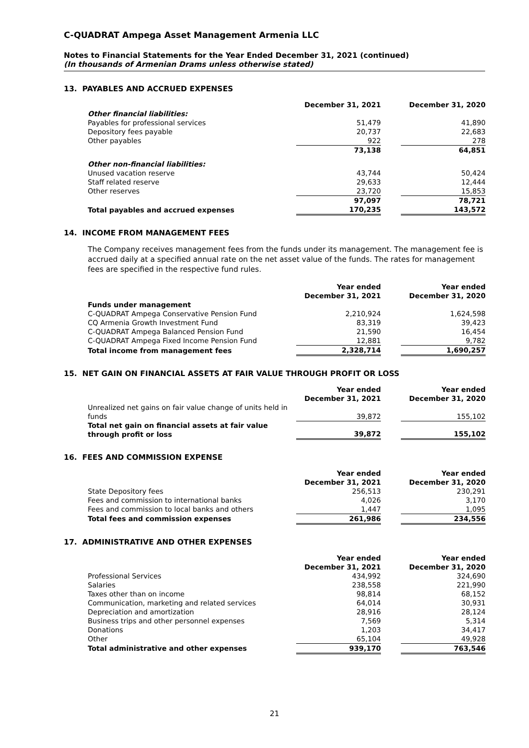C-QUADRAT Ampega Asset Management Armenia LLC
Notes to Financial Statements for the Year Ended December 31, 2021 (continued)
(In thousands of Armenian Drams unless otherwise stated)
13. PAYABLES AND ACCRUED EXPENSES
| | December 31, 2021 | | December 31, 2020 |
| Other financial liabilities: | | | |
| Payables for professional services | 51,479 | | 41,890 |
| Depository fees payable | 20,737 | | 22,683 |
| Other payables | 922 | | 278 |
| | 73,138 | | 64,851 |
| Other non-financial liabilities: | | | |
| Unused vacation reserve | 43,744 | | 50,424 |
| Staff related reserve | 29,633 | | 12,444 |
| Other reserves | 23,720 | | 15,853 |
| | 97,097 | | 78,721 |
| Total payables and accrued expenses | 170,235 | | 143,572 |
14. INCOME FROM MANAGEMENT FEES
The Company receives management fees from the funds under its management. The management fee is accrued daily at a specified annual rate on the net asset value of the funds. The rates for management fees are specified in the respective fund rules.
| | Year ended December 31, 2021 | | Year ended December 31, 2020 |
| Funds under management | | | |
| C-QUADRAT Ampega Conservative Pension Fund | 2,210,924 | | 1,624,598 |
| CQ Armenia Growth Investment Fund | 83,319 | | 39,423 |
| C-QUADRAT Ampega Balanced Pension Fund | 21,590 | | 16,454 |
| C-QUADRAT Ampega Fixed Income Pension Fund | 12,881 | | 9,782 |
| Total income from management fees | 2,328,714 | | 1,690,257 |
15. NET GAIN ON FINANCIAL ASSETS AT FAIR VALUE THROUGH PROFIT OR LOSS
| | Year ended December 31, 2021 | | Year ended December 31, 2020 |
| Unrealized net gains on fair value change of units held in funds | 39,872 | | 155,102 |
| Total net gain on financial assets at fair value through profit or loss | 39,872 | | 155,102 |
16. FEES AND COMMISSION EXPENSE
| | Year ended December 31, 2021 | | Year ended December 31, 2020 |
| State Depository fees | 256,513 | | 230,291 |
| Fees and commission to international banks | 4,026 | | 3,170 |
| Fees and commission to local banks and others | 1,447 | | 1,095 |
| Total fees and commission expenses | 261,986 | | 234,556 |
17. ADMINISTRATIVE AND OTHER EXPENSES
| | Year ended December 31, 2021 | | Year ended December 31, 2020 |
| Professional Services | 434,992 | | 324,690 |
| Salaries | 238,558 | | 221,990 |
| Taxes other than on income | 98,814 | | 68,152 |
| Communication, marketing and related services | 64,014 | | 30,931 |
| Depreciation and amortization | 28,916 | | 28,124 |
| Business trips and other personnel expenses | 7,569 | | 5,314 |
| Donations | 1,203 | | 34,417 |
| Other | 65,104 | | 49,928 |
| Total administrative and other expenses | 939,170 | | 763,546 |
21